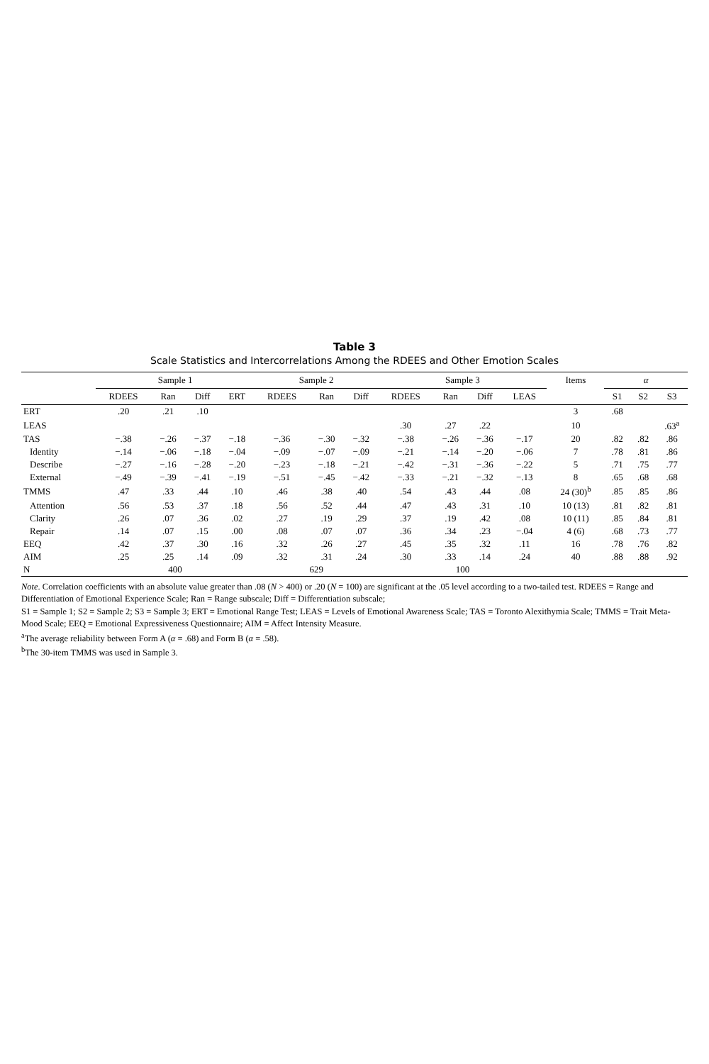Table 3
Scale Statistics and Intercorrelations Among the RDEES and Other Emotion Scales
| | Sample 1 | | | | Sample 2 | | | Sample 3 | | | | Items | α | | |
| --- | --- | --- | --- | --- | --- | --- | --- | --- | --- | --- | --- | --- | --- | --- | --- |
| | RDEES | Ran | Diff | ERT | RDEES | Ran | Diff | RDEES | Ran | Diff | LEAS | | S1 | S2 | S3 |
| ERT | .20 | .21 | .10 | | | | | | | | | 3 | .68 | | |
| LEAS | | | | | | | | .30 | .27 | .22 | | 10 | | | .63<sup>a</sup> |
| TAS | −.38 | −.26 | −.37 | −.18 | −.36 | −.30 | −.32 | −.38 | −.26 | −.36 | −.17 | 20 | .82 | .82 | .86 |
| Identity | −.14 | −.06 | −.18 | −.04 | −.09 | −.07 | −.09 | −.21 | −.14 | −.20 | −.06 | 7 | .78 | .81 | .86 |
| Describe | −.27 | −.16 | −.28 | −.20 | −.23 | −.18 | −.21 | −.42 | −.31 | −.36 | −.22 | 5 | .71 | .75 | .77 |
| External | −.49 | −.39 | −.41 | −.19 | −.51 | −.45 | −.42 | −.33 | −.21 | −.32 | −.13 | 8 | .65 | .68 | .68 |
| TMMS | .47 | .33 | .44 | .10 | .46 | .38 | .40 | .54 | .43 | .44 | .08 | 24 (30)<sup>b</sup> | .85 | .85 | .86 |
| Attention | .56 | .53 | .37 | .18 | .56 | .52 | .44 | .47 | .43 | .31 | .10 | 10 (13) | .81 | .82 | .81 |
| Clarity | .26 | .07 | .36 | .02 | .27 | .19 | .29 | .37 | .19 | .42 | .08 | 10 (11) | .85 | .84 | .81 |
| Repair | .14 | .07 | .15 | .00 | .08 | .07 | .07 | .36 | .34 | .23 | −.04 | 4 (6) | .68 | .73 | .77 |
| EEQ | .42 | .37 | .30 | .16 | .32 | .26 | .27 | .45 | .35 | .32 | .11 | 16 | .78 | .76 | .82 |
| AIM | .25 | .25 | .14 | .09 | .32 | .31 | .24 | .30 | .33 | .14 | .24 | 40 | .88 | .88 | .92 |
| N | 400 | | | | 629 | | | 100 | | | | | | | |
Note. Correlation coefficients with an absolute value greater than .08 (N > 400) or .20 (N = 100) are significant at the .05 level according to a two-tailed test. RDEES = Range and Differentiation of Emotional Experience Scale; Ran = Range subscale; Diff = Differentiation subscale;
S1 = Sample 1; S2 = Sample 2; S3 = Sample 3; ERT = Emotional Range Test; LEAS = Levels of Emotional Awareness Scale; TAS = Toronto Alexithymia Scale; TMMS = Trait Meta-Mood Scale; EEQ = Emotional Expressiveness Questionnaire; AIM = Affect Intensity Measure.
<sup>a</sup> The average reliability between Form A (α = .68) and Form B (α = .58).
<sup>b</sup> The 30-item TMMS was used in Sample 3.